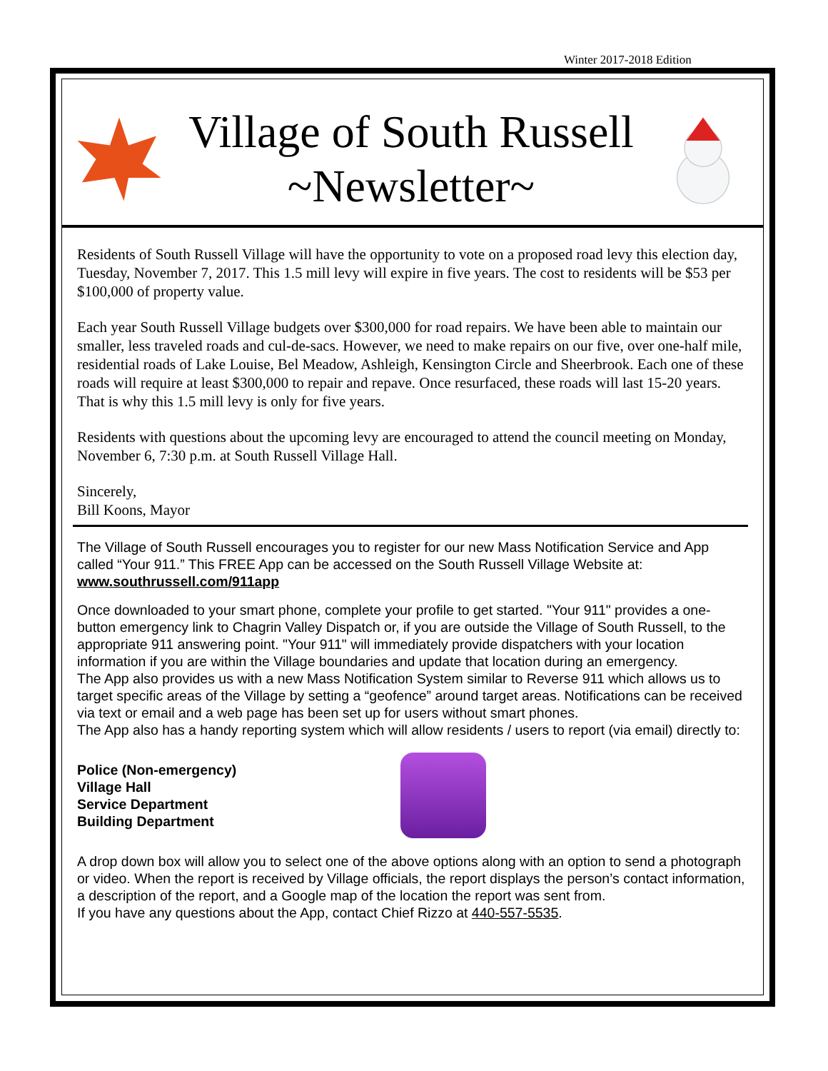Winter 2017-2018 Edition
Village of South Russell
~Newsletter~
Residents of South Russell Village will have the opportunity to vote on a proposed road levy this election day, Tuesday, November 7, 2017. This 1.5 mill levy will expire in five years. The cost to residents will be $53 per $100,000 of property value.
Each year South Russell Village budgets over $300,000 for road repairs. We have been able to maintain our smaller, less traveled roads and cul-de-sacs. However, we need to make repairs on our five, over one-half mile, residential roads of Lake Louise, Bel Meadow, Ashleigh, Kensington Circle and Sheerbrook. Each one of these roads will require at least $300,000 to repair and repave. Once resurfaced, these roads will last 15-20 years. That is why this 1.5 mill levy is only for five years.
Residents with questions about the upcoming levy are encouraged to attend the council meeting on Monday, November 6, 7:30 p.m. at South Russell Village Hall.
Sincerely,
Bill Koons, Mayor
The Village of South Russell encourages you to register for our new Mass Notification Service and App called “Your 911.” This FREE App can be accessed on the South Russell Village Website at: www.southrussell.com/911app
Once downloaded to your smart phone, complete your profile to get started. "Your 911" provides a one-button emergency link to Chagrin Valley Dispatch or, if you are outside the Village of South Russell, to the appropriate 911 answering point. "Your 911" will immediately provide dispatchers with your location information if you are within the Village boundaries and update that location during an emergency.
The App also provides us with a new Mass Notification System similar to Reverse 911 which allows us to target specific areas of the Village by setting a “geofence” around target areas. Notifications can be received via text or email and a web page has been set up for users without smart phones.
The App also has a handy reporting system which will allow residents / users to report (via email) directly to:
Police (Non-emergency)
Village Hall
Service Department
Building Department
A drop down box will allow you to select one of the above options along with an option to send a photograph or video. When the report is received by Village officials, the report displays the person’s contact information, a description of the report, and a Google map of the location the report was sent from.
If you have any questions about the App, contact Chief Rizzo at 440-557-5535.